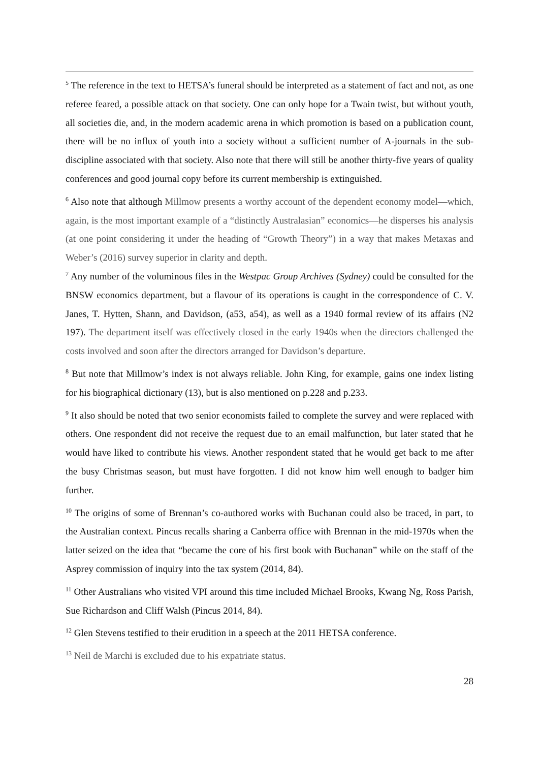<sup>5</sup> The reference in the text to HETSA’s funeral should be interpreted as a statement of fact and not, as one referee feared, a possible attack on that society. One can only hope for a Twain twist, but without youth, all societies die, and, in the modern academic arena in which promotion is based on a publication count, there will be no influx of youth into a society without a sufficient number of A-journals in the sub-discipline associated with that society. Also note that there will still be another thirty-five years of quality conferences and good journal copy before its current membership is extinguished.
<sup>6</sup> Also note that although Millmow presents a worthy account of the dependent economy model—which, again, is the most important example of a “distinctly Australasian” economics—he disperses his analysis (at one point considering it under the heading of “Growth Theory”) in a way that makes Metaxas and Weber’s (2016) survey superior in clarity and depth.
<sup>7</sup> Any number of the voluminous files in the Westpac Group Archives (Sydney) could be consulted for the BNSW economics department, but a flavour of its operations is caught in the correspondence of C. V. Janes, T. Hytten, Shann, and Davidson, (a53, a54), as well as a 1940 formal review of its affairs (N2 197). The department itself was effectively closed in the early 1940s when the directors challenged the costs involved and soon after the directors arranged for Davidson’s departure.
<sup>8</sup> But note that Millmow’s index is not always reliable. John King, for example, gains one index listing for his biographical dictionary (13), but is also mentioned on p.228 and p.233.
<sup>9</sup> It also should be noted that two senior economists failed to complete the survey and were replaced with others. One respondent did not receive the request due to an email malfunction, but later stated that he would have liked to contribute his views. Another respondent stated that he would get back to me after the busy Christmas season, but must have forgotten. I did not know him well enough to badger him further.
<sup>10</sup> The origins of some of Brennan’s co-authored works with Buchanan could also be traced, in part, to the Australian context. Pincus recalls sharing a Canberra office with Brennan in the mid-1970s when the latter seized on the idea that “became the core of his first book with Buchanan” while on the staff of the Asprey commission of inquiry into the tax system (2014, 84).
<sup>11</sup> Other Australians who visited VPI around this time included Michael Brooks, Kwang Ng, Ross Parish, Sue Richardson and Cliff Walsh (Pincus 2014, 84).
<sup>12</sup> Glen Stevens testified to their erudition in a speech at the 2011 HETSA conference.
<sup>13</sup> Neil de Marchi is excluded due to his expatriate status.
28